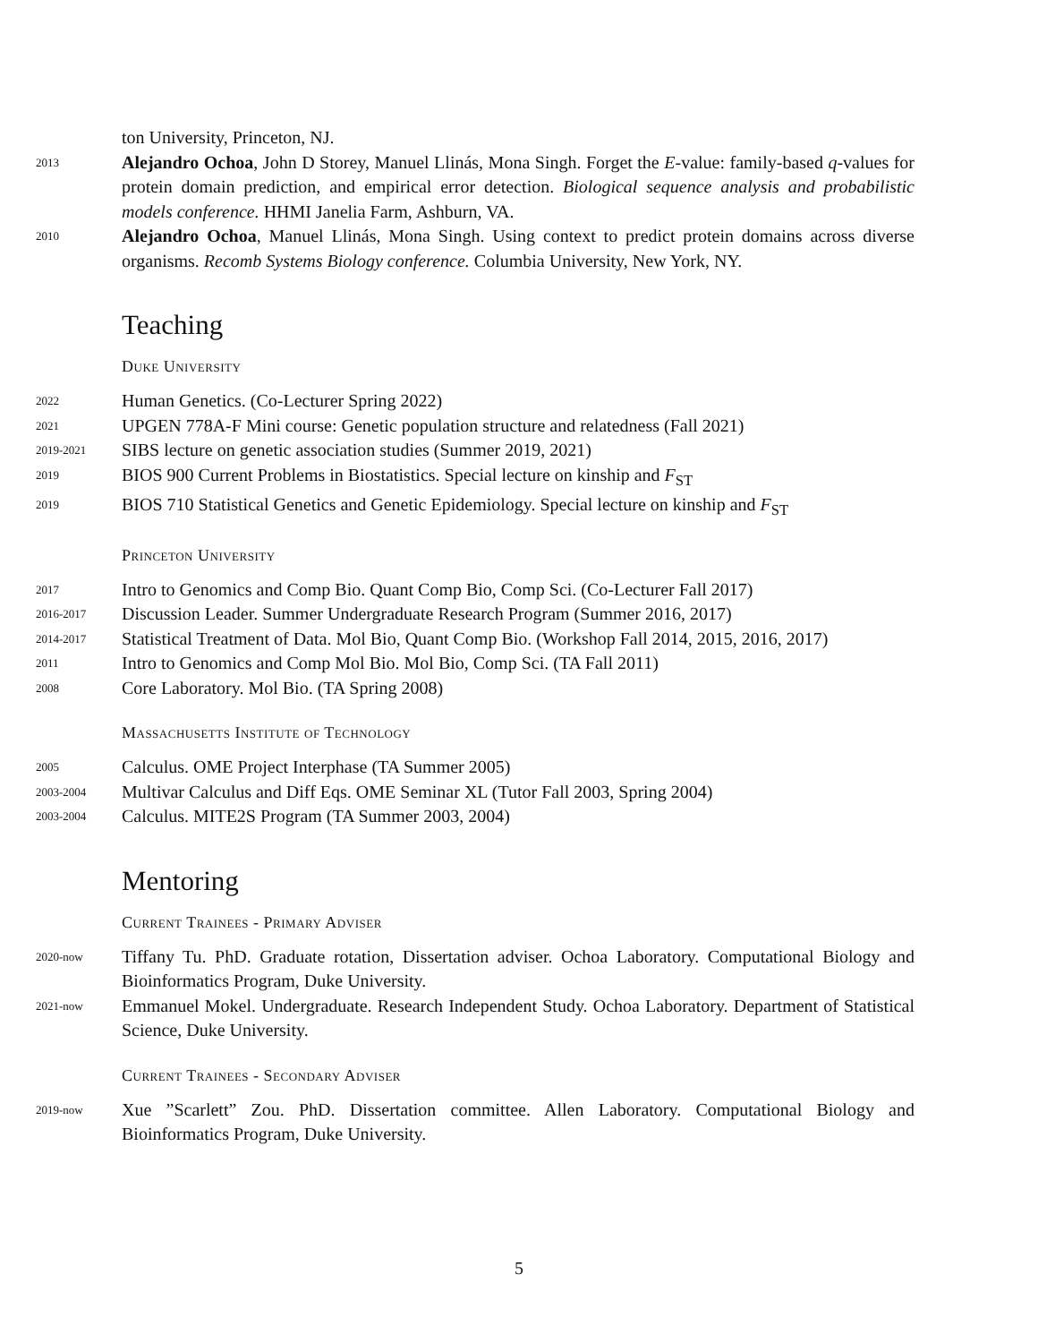ton University, Princeton, NJ.
2013
Alejandro Ochoa, John D Storey, Manuel Llinás, Mona Singh. Forget the E-value: family-based q-values for protein domain prediction, and empirical error detection. Biological sequence analysis and probabilistic models conference. HHMI Janelia Farm, Ashburn, VA.
2010
Alejandro Ochoa, Manuel Llinás, Mona Singh. Using context to predict protein domains across diverse organisms. Recomb Systems Biology conference. Columbia University, New York, NY.
Teaching
Duke University
2022
Human Genetics. (Co-Lecturer Spring 2022)
2021
UPGEN 778A-F Mini course: Genetic population structure and relatedness (Fall 2021)
2019-2021
SIBS lecture on genetic association studies (Summer 2019, 2021)
2019
BIOS 900 Current Problems in Biostatistics. Special lecture on kinship and F<sub>ST</sub>
2019
BIOS 710 Statistical Genetics and Genetic Epidemiology. Special lecture on kinship and F<sub>ST</sub>
Princeton University
2017
Intro to Genomics and Comp Bio. Quant Comp Bio, Comp Sci. (Co-Lecturer Fall 2017)
2016-2017
Discussion Leader. Summer Undergraduate Research Program (Summer 2016, 2017)
2014-2017
Statistical Treatment of Data. Mol Bio, Quant Comp Bio. (Workshop Fall 2014, 2015, 2016, 2017)
2011
Intro to Genomics and Comp Mol Bio. Mol Bio, Comp Sci. (TA Fall 2011)
2008
Core Laboratory. Mol Bio. (TA Spring 2008)
Massachusetts Institute of Technology
2005
Calculus. OME Project Interphase (TA Summer 2005)
2003-2004
Multivar Calculus and Diff Eqs. OME Seminar XL (Tutor Fall 2003, Spring 2004)
2003-2004
Calculus. MITE2S Program (TA Summer 2003, 2004)
Mentoring
Current Trainees - Primary Adviser
2020-now
Tiffany Tu. PhD. Graduate rotation, Dissertation adviser. Ochoa Laboratory. Computational Biology and Bioinformatics Program, Duke University.
2021-now
Emmanuel Mokel. Undergraduate. Research Independent Study. Ochoa Laboratory. Department of Statistical Science, Duke University.
Current Trainees - Secondary Adviser
2019-now
Xue ”Scarlett” Zou. PhD. Dissertation committee. Allen Laboratory. Computational Biology and Bioinformatics Program, Duke University.
5